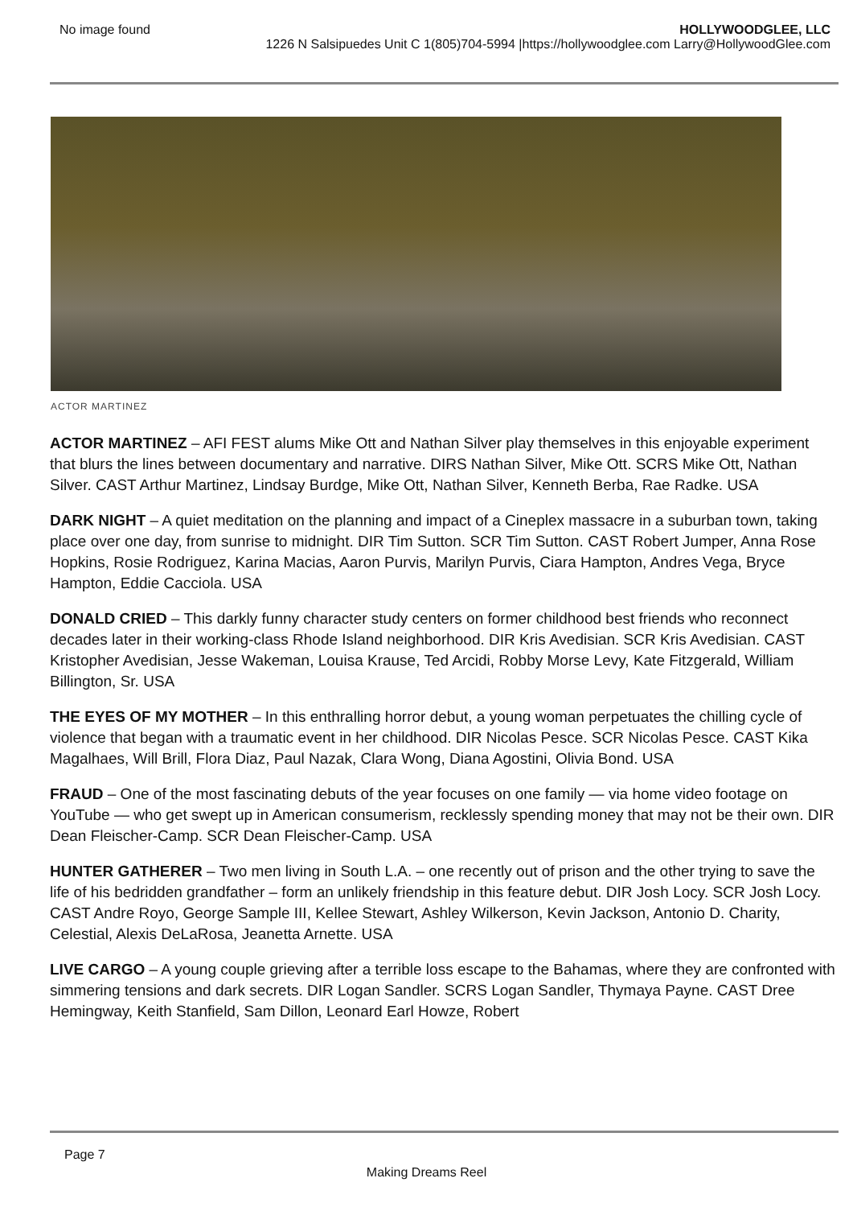No image found HOLLYWOODGLEE, LLC
1226 N Salsipuedes Unit C 1(805)704-5994 |https://hollywoodglee.com Larry@HollywoodGlee.com
ACTOR MARTINEZ
ACTOR MARTINEZ – AFI FEST alums Mike Ott and Nathan Silver play themselves in this enjoyable experiment that blurs the lines between documentary and narrative. DIRS Nathan Silver, Mike Ott. SCRS Mike Ott, Nathan Silver. CAST Arthur Martinez, Lindsay Burdge, Mike Ott, Nathan Silver, Kenneth Berba, Rae Radke. USA
DARK NIGHT – A quiet meditation on the planning and impact of a Cineplex massacre in a suburban town, taking place over one day, from sunrise to midnight. DIR Tim Sutton. SCR Tim Sutton. CAST Robert Jumper, Anna Rose Hopkins, Rosie Rodriguez, Karina Macias, Aaron Purvis, Marilyn Purvis, Ciara Hampton, Andres Vega, Bryce Hampton, Eddie Cacciola. USA
DONALD CRIED – This darkly funny character study centers on former childhood best friends who reconnect decades later in their working-class Rhode Island neighborhood. DIR Kris Avedisian. SCR Kris Avedisian. CAST Kristopher Avedisian, Jesse Wakeman, Louisa Krause, Ted Arcidi, Robby Morse Levy, Kate Fitzgerald, William Billington, Sr. USA
THE EYES OF MY MOTHER – In this enthralling horror debut, a young woman perpetuates the chilling cycle of violence that began with a traumatic event in her childhood. DIR Nicolas Pesce. SCR Nicolas Pesce. CAST Kika Magalhaes, Will Brill, Flora Diaz, Paul Nazak, Clara Wong, Diana Agostini, Olivia Bond. USA
FRAUD – One of the most fascinating debuts of the year focuses on one family — via home video footage on YouTube — who get swept up in American consumerism, recklessly spending money that may not be their own. DIR Dean Fleischer-Camp. SCR Dean Fleischer-Camp. USA
HUNTER GATHERER – Two men living in South L.A. – one recently out of prison and the other trying to save the life of his bedridden grandfather – form an unlikely friendship in this feature debut. DIR Josh Locy. SCR Josh Locy. CAST Andre Royo, George Sample III, Kellee Stewart, Ashley Wilkerson, Kevin Jackson, Antonio D. Charity, Celestial, Alexis DeLaRosa, Jeanetta Arnette. USA
LIVE CARGO – A young couple grieving after a terrible loss escape to the Bahamas, where they are confronted with simmering tensions and dark secrets. DIR Logan Sandler. SCRS Logan Sandler, Thymaya Payne. CAST Dree Hemingway, Keith Stanfield, Sam Dillon, Leonard Earl Howze, Robert
Page 7
Making Dreams Reel